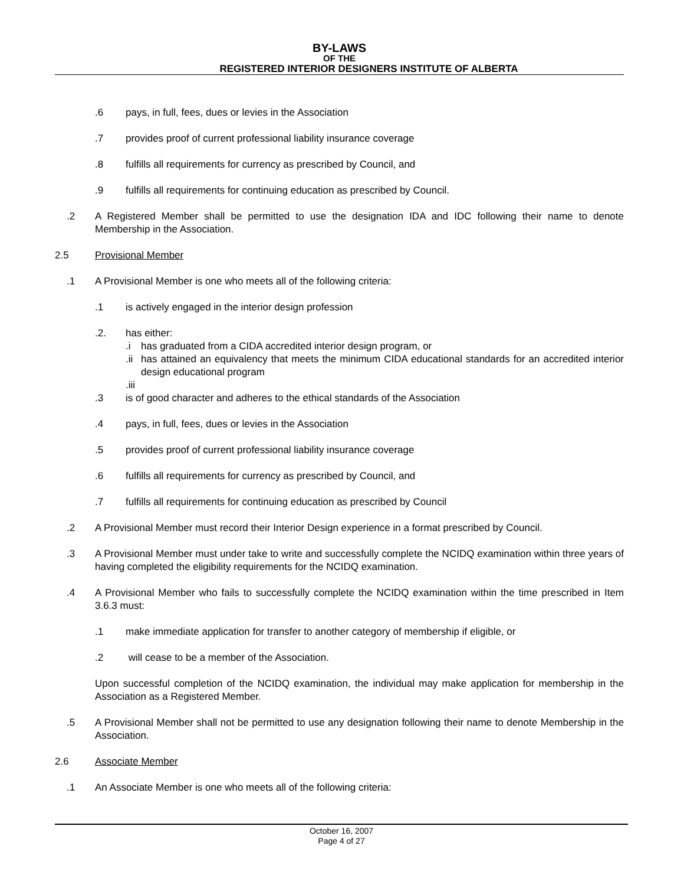BY-LAWS
OF THE
REGISTERED INTERIOR DESIGNERS INSTITUTE OF ALBERTA
.6 pays, in full, fees, dues or levies in the Association
.7 provides proof of current professional liability insurance coverage
.8 fulfills all requirements for currency as prescribed by Council, and
.9 fulfills all requirements for continuing education as prescribed by Council.
.2 A Registered Member shall be permitted to use the designation IDA and IDC following their name to denote Membership in the Association.
2.5 Provisional Member
.1 A Provisional Member is one who meets all of the following criteria:
.1 is actively engaged in the interior design profession
.2. has either:
.i has graduated from a CIDA accredited interior design program, or
.ii has attained an equivalency that meets the minimum CIDA educational standards for an accredited interior design educational program
.iii
.3 is of good character and adheres to the ethical standards of the Association
.4 pays, in full, fees, dues or levies in the Association
.5 provides proof of current professional liability insurance coverage
.6 fulfills all requirements for currency as prescribed by Council, and
.7 fulfills all requirements for continuing education as prescribed by Council
.2 A Provisional Member must record their Interior Design experience in a format prescribed by Council.
.3 A Provisional Member must under take to write and successfully complete the NCIDQ examination within three years of having completed the eligibility requirements for the NCIDQ examination.
.4 A Provisional Member who fails to successfully complete the NCIDQ examination within the time prescribed in Item 3.6.3 must:
.1 make immediate application for transfer to another category of membership if eligible, or
.2 will cease to be a member of the Association.
Upon successful completion of the NCIDQ examination, the individual may make application for membership in the Association as a Registered Member.
.5 A Provisional Member shall not be permitted to use any designation following their name to denote Membership in the Association.
2.6 Associate Member
.1 An Associate Member is one who meets all of the following criteria:
October 16, 2007
Page 4 of 27